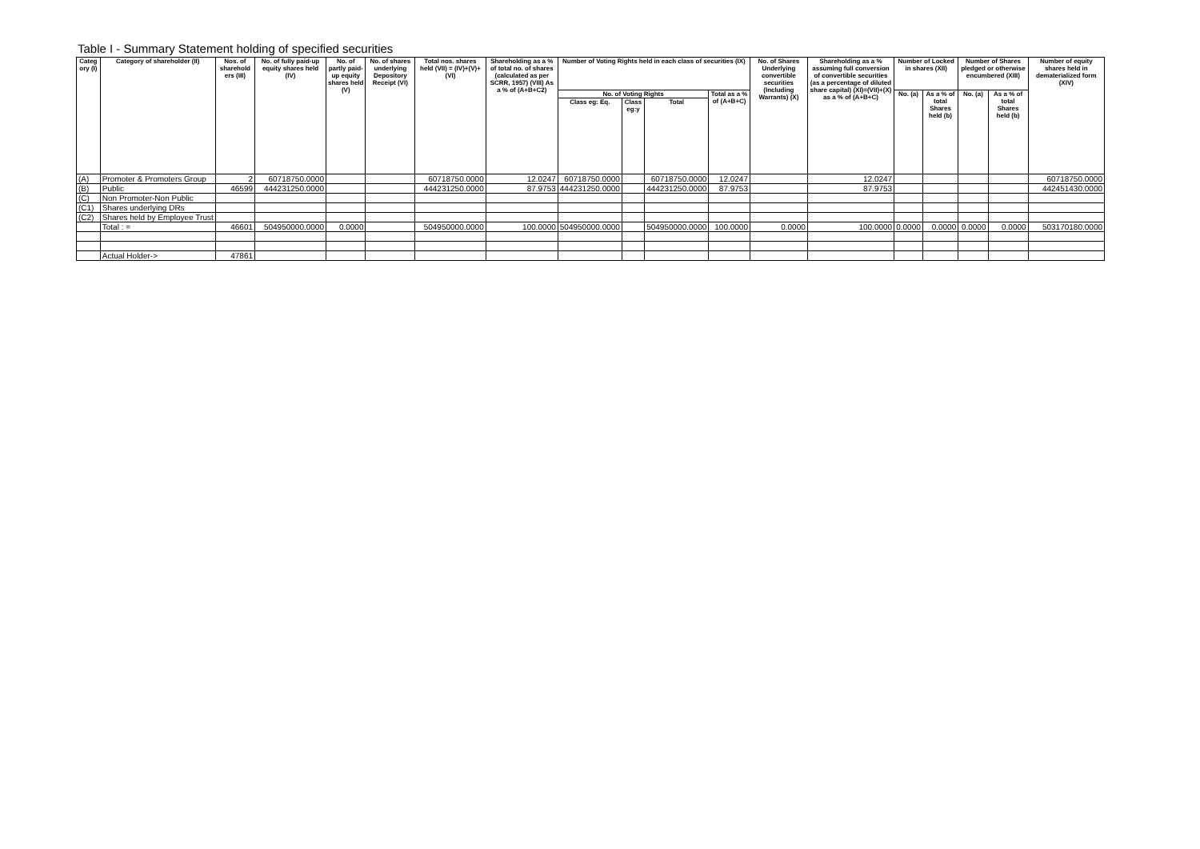Table I - Summary Statement holding of specified securities
| Categ ory (I) | Category of shareholder (II) | Nos. of sharehold ers (III) | No. of fully paid-up equity shares held (IV) | No. of partly paid-up equity shares held (V) | No. of shares underlying Depository Receipt (VI) | Total nos. shares held (VII) = (IV)+(V)+(VI) | Shareholding as a % of total no. of shares (calculated as per SCRR, 1957) (VIII) As a % of (A+B+C2) | Number of Voting Rights held in each class of securities (IX) | | | | No. of Shares Underlying convertible securities (Including Warrants) (X) | Shareholding as a % assuming full conversion of convertible securities (as a percentage of diluted share capital) (XI)=(VII)+(X) as a % of (A+B+C) | Number of Locked in shares (XII) | | Number of Shares pledged or otherwise encumbered (XIII) | | Number of equity shares held in dematerialized form (XIV) |
| --- | --- | --- | --- | --- | --- | --- | --- | --- | --- | --- | --- | --- | --- | --- | --- | --- | --- | --- |
| | | | | | | | | No. of Voting Rights | | | Total as a % of (A+B+C) | | | No. (a) | As a % of total Shares held (b) | No. (a) | As a % of total Shares held (b) | |
| | | | | | | | | Class eg: Eq. | Class eg:y | Total | | | | | | | | |
| (A) | Promoter & Promoters Group | 2 | 60718750.0000 | | | 60718750.0000 | 12.0247 | 60718750.0000 | | 60718750.0000 | 12.0247 | | 12.0247 | | | | | 60718750.0000 |
| (B) | Public | 46599 | 444231250.0000 | | | 444231250.0000 | 87.9753 | 444231250.0000 | | 444231250.0000 | 87.9753 | | 87.9753 | | | | | 442451430.0000 |
| (C) | Non Promoter-Non Public | | | | | | | | | | | | | | | | | |
| (C1) | Shares underlying DRs | | | | | | | | | | | | | | | | | |
| (C2) | Shares held by Employee Trust | | | | | | | | | | | | | | | | | |
| | Total : = | 46601 | 504950000.0000 | 0.0000 | | 504950000.0000 | 100.0000 | 504950000.0000 | | 504950000.0000 | 100.0000 | 0.0000 | 100.0000 | 0.0000 | 0.0000 | 0.0000 | 0.0000 | 503170180.0000 |
| | Actual Holder-> | 47861 | | | | | | | | | | | | | | | | |